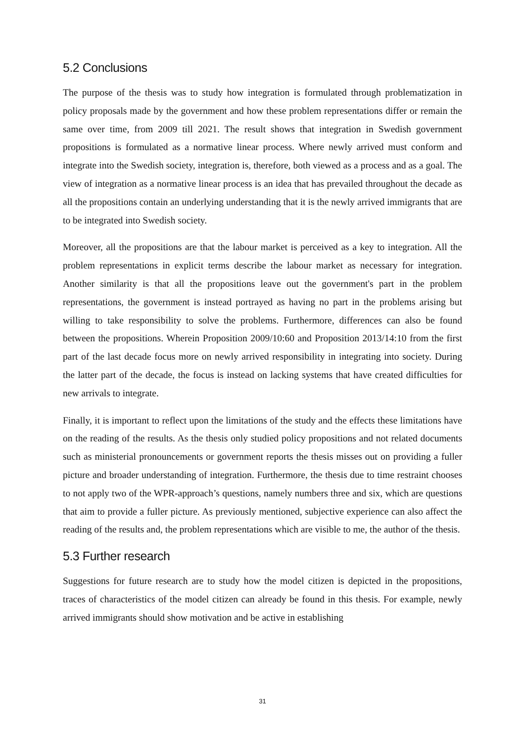5.2 Conclusions
The purpose of the thesis was to study how integration is formulated through problematization in policy proposals made by the government and how these problem representations differ or remain the same over time, from 2009 till 2021. The result shows that integration in Swedish government propositions is formulated as a normative linear process. Where newly arrived must conform and integrate into the Swedish society, integration is, therefore, both viewed as a process and as a goal. The view of integration as a normative linear process is an idea that has prevailed throughout the decade as all the propositions contain an underlying understanding that it is the newly arrived immigrants that are to be integrated into Swedish society.
Moreover, all the propositions are that the labour market is perceived as a key to integration. All the problem representations in explicit terms describe the labour market as necessary for integration. Another similarity is that all the propositions leave out the government's part in the problem representations, the government is instead portrayed as having no part in the problems arising but willing to take responsibility to solve the problems. Furthermore, differences can also be found between the propositions. Wherein Proposition 2009/10:60 and Proposition 2013/14:10 from the first part of the last decade focus more on newly arrived responsibility in integrating into society. During the latter part of the decade, the focus is instead on lacking systems that have created difficulties for new arrivals to integrate.
Finally, it is important to reflect upon the limitations of the study and the effects these limitations have on the reading of the results. As the thesis only studied policy propositions and not related documents such as ministerial pronouncements or government reports the thesis misses out on providing a fuller picture and broader understanding of integration. Furthermore, the thesis due to time restraint chooses to not apply two of the WPR-approach’s questions, namely numbers three and six, which are questions that aim to provide a fuller picture. As previously mentioned, subjective experience can also affect the reading of the results and, the problem representations which are visible to me, the author of the thesis.
5.3 Further research
Suggestions for future research are to study how the model citizen is depicted in the propositions, traces of characteristics of the model citizen can already be found in this thesis. For example, newly arrived immigrants should show motivation and be active in establishing
31